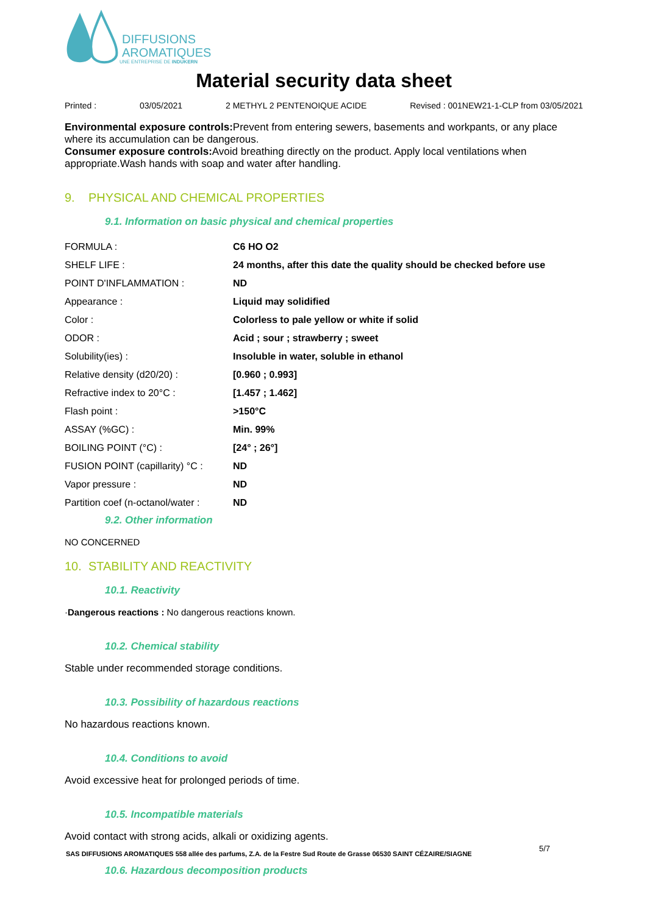DIFFUSIONS
AROMATIQUES
UNE ENTREPRISE DE INDUKERN
Material security data sheet
Printed : 03/05/2021 2 METHYL 2 PENTENOIQUE ACIDE Revised : 001NEW21-1-CLP from 03/05/2021
Environmental exposure controls: Prevent from entering sewers, basements and workpants, or any place where its accumulation can be dangerous.
Consumer exposure controls: Avoid breathing directly on the product. Apply local ventilations when appropriate.Wash hands with soap and water after handling.
9. PHYSICAL AND CHEMICAL PROPERTIES
9.1. Information on basic physical and chemical properties
| FORMULA : | C6 HO O2 |
| SHELF LIFE : | 24 months, after this date the quality should be checked before use |
| POINT D'INFLAMMATION : | ND |
| Appearance : | Liquid may solidified |
| Color : | Colorless to pale yellow or white if solid |
| ODOR : | Acid ; sour ; strawberry ; sweet |
| Solubility(ies) : | Insoluble in water, soluble in ethanol |
| Relative density (d20/20) : | [0.960 ; 0.993] |
| Refractive index to 20°C : | [1.457 ; 1.462] |
| Flash point : | >150°C |
| ASSAY (%GC) : | Min. 99% |
| BOILING POINT (°C) : | [24° ; 26°] |
| FUSION POINT (capillarity) °C : | ND |
| Vapor pressure : | ND |
| Partition coef (n-octanol/water : | ND |
9.2. Other information
NO CONCERNED
10. STABILITY AND REACTIVITY
10.1. Reactivity
·Dangerous reactions : No dangerous reactions known.
10.2. Chemical stability
Stable under recommended storage conditions.
10.3. Possibility of hazardous reactions
No hazardous reactions known.
10.4. Conditions to avoid
Avoid excessive heat for prolonged periods of time.
10.5. Incompatible materials
Avoid contact with strong acids, alkali or oxidizing agents.
10.6. Hazardous decomposition products
SAS DIFFUSIONS AROMATIQUES 558 allée des parfums, Z.A. de la Festre Sud Route de Grasse 06530 SAINT CÉZAIRE/SIAGNE
5/7